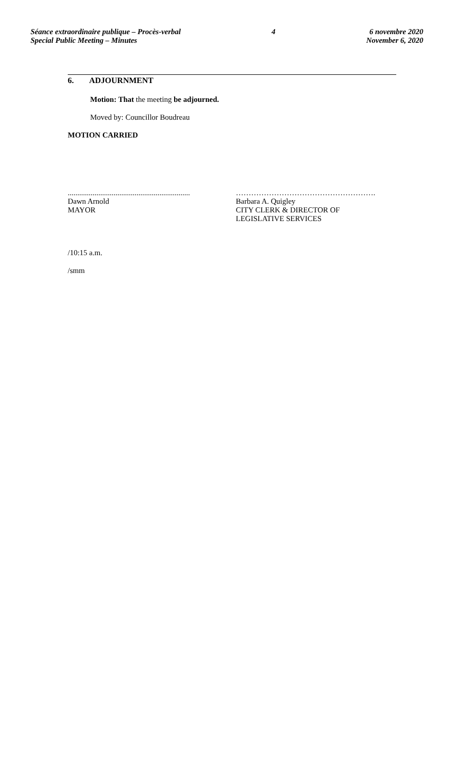Séance extraordinaire publique – Procès-verbal
Special Public Meeting – Minutes
4 6 novembre 2020
November 6, 2020
6. ADJOURNMENT
Motion: That the meeting be adjourned.
Moved by: Councillor Boudreau
MOTION CARRIED
................................................................
Dawn Arnold
MAYOR
……………………………………………….
Barbara A. Quigley
CITY CLERK & DIRECTOR OF
LEGISLATIVE SERVICES
/10:15 a.m.
/smm